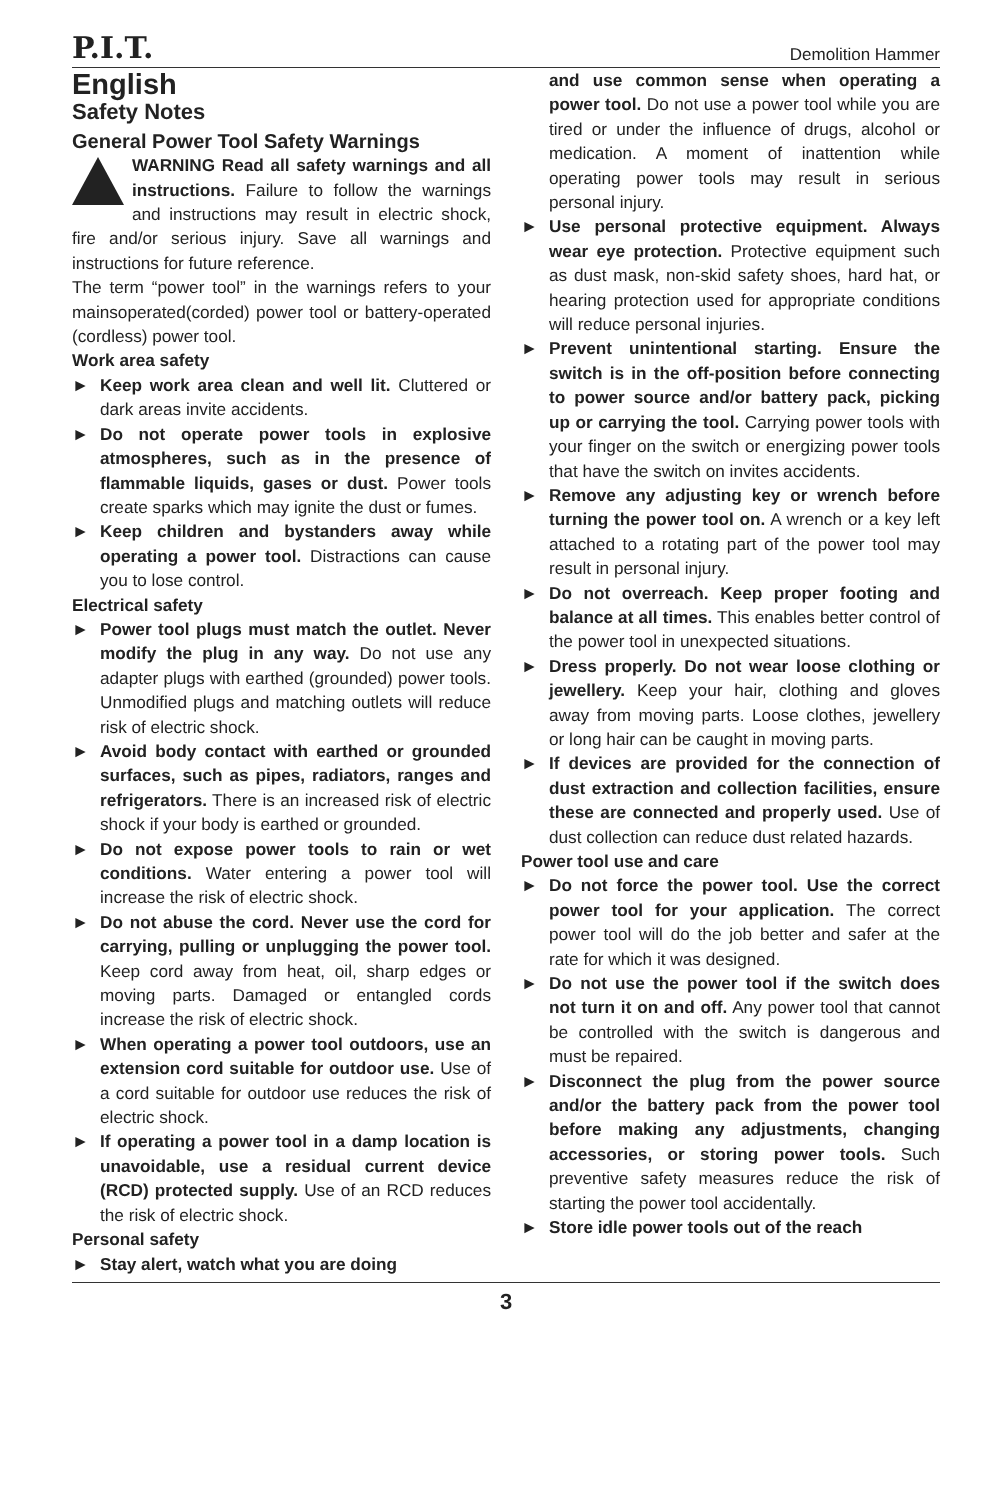P.I.T. Demolition Hammer
English
Safety Notes
General Power Tool Safety Warnings
WARNING Read all safety warnings and all instructions. Failure to follow the warnings and instructions may result in electric shock, fire and/or serious injury. Save all warnings and instructions for future reference.
The term “power tool” in the warnings refers to your mainsoperated(corded) power tool or battery-operated (cordless) power tool.
Work area safety
► Keep work area clean and well lit. Cluttered or dark areas invite accidents.
► Do not operate power tools in explosive atmospheres, such as in the presence of flammable liquids, gases or dust. Power tools create sparks which may ignite the dust or fumes.
► Keep children and bystanders away while operating a power tool. Distractions can cause you to lose control.
Electrical safety
► Power tool plugs must match the outlet. Never modify the plug in any way. Do not use any adapter plugs with earthed (grounded) power tools. Unmodified plugs and matching outlets will reduce risk of electric shock.
► Avoid body contact with earthed or grounded surfaces, such as pipes, radiators, ranges and refrigerators. There is an increased risk of electric shock if your body is earthed or grounded.
► Do not expose power tools to rain or wet conditions. Water entering a power tool will increase the risk of electric shock.
► Do not abuse the cord. Never use the cord for carrying, pulling or unplugging the power tool. Keep cord away from heat, oil, sharp edges or moving parts. Damaged or entangled cords increase the risk of electric shock.
► When operating a power tool outdoors, use an extension cord suitable for outdoor use. Use of a cord suitable for outdoor use reduces the risk of electric shock.
► If operating a power tool in a damp location is unavoidable, use a residual current device (RCD) protected supply. Use of an RCD reduces the risk of electric shock.
Personal safety
► Stay alert, watch what you are doing
and use common sense when operating a power tool. Do not use a power tool while you are tired or under the influence of drugs, alcohol or medication. A moment of inattention while operating power tools may result in serious personal injury.
► Use personal protective equipment. Always wear eye protection. Protective equipment such as dust mask, non-skid safety shoes, hard hat, or hearing protection used for appropriate conditions will reduce personal injuries.
► Prevent unintentional starting. Ensure the switch is in the off-position before connecting to power source and/or battery pack, picking up or carrying the tool. Carrying power tools with your finger on the switch or energizing power tools that have the switch on invites accidents.
► Remove any adjusting key or wrench before turning the power tool on. A wrench or a key left attached to a rotating part of the power tool may result in personal injury.
► Do not overreach. Keep proper footing and balance at all times. This enables better control of the power tool in unexpected situations.
► Dress properly. Do not wear loose clothing or jewellery. Keep your hair, clothing and gloves away from moving parts. Loose clothes, jewellery or long hair can be caught in moving parts.
► If devices are provided for the connection of dust extraction and collection facilities, ensure these are connected and properly used. Use of dust collection can reduce dust related hazards.
Power tool use and care
► Do not force the power tool. Use the correct power tool for your application. The correct power tool will do the job better and safer at the rate for which it was designed.
► Do not use the power tool if the switch does not turn it on and off. Any power tool that cannot be controlled with the switch is dangerous and must be repaired.
► Disconnect the plug from the power source and/or the battery pack from the power tool before making any adjustments, changing accessories, or storing power tools. Such preventive safety measures reduce the risk of starting the power tool accidentally.
► Store idle power tools out of the reach
3